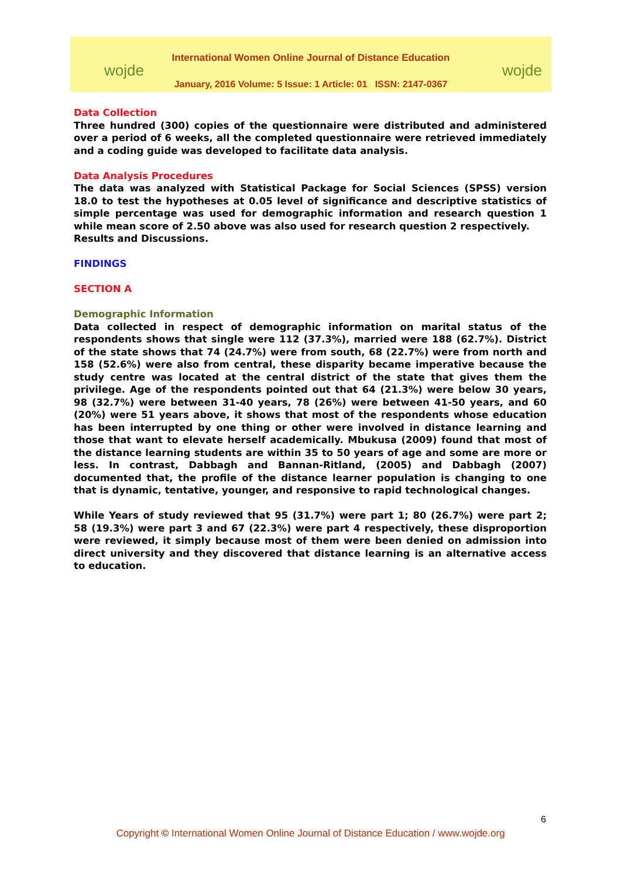wojde wojde
International Women Online Journal of Distance Education
January, 2016 Volume: 5 Issue: 1 Article: 01 ISSN: 2147-0367
Data Collection
Three hundred (300) copies of the questionnaire were distributed and administered over a period of 6 weeks, all the completed questionnaire were retrieved immediately and a coding guide was developed to facilitate data analysis.
Data Analysis Procedures
The data was analyzed with Statistical Package for Social Sciences (SPSS) version 18.0 to test the hypotheses at 0.05 level of significance and descriptive statistics of simple percentage was used for demographic information and research question 1 while mean score of 2.50 above was also used for research question 2 respectively.
Results and Discussions.
FINDINGS
SECTION A
Demographic Information
Data collected in respect of demographic information on marital status of the respondents shows that single were 112 (37.3%), married were 188 (62.7%). District of the state shows that 74 (24.7%) were from south, 68 (22.7%) were from north and 158 (52.6%) were also from central, these disparity became imperative because the study centre was located at the central district of the state that gives them the privilege. Age of the respondents pointed out that 64 (21.3%) were below 30 years, 98 (32.7%) were between 31-40 years, 78 (26%) were between 41-50 years, and 60 (20%) were 51 years above, it shows that most of the respondents whose education has been interrupted by one thing or other were involved in distance learning and those that want to elevate herself academically. Mbukusa (2009) found that most of the distance learning students are within 35 to 50 years of age and some are more or less. In contrast, Dabbagh and Bannan-Ritland, (2005) and Dabbagh (2007) documented that, the profile of the distance learner population is changing to one that is dynamic, tentative, younger, and responsive to rapid technological changes.
While Years of study reviewed that 95 (31.7%) were part 1; 80 (26.7%) were part 2; 58 (19.3%) were part 3 and 67 (22.3%) were part 4 respectively, these disproportion were reviewed, it simply because most of them were been denied on admission into direct university and they discovered that distance learning is an alternative access to education.
6
Copyright © International Women Online Journal of Distance Education / www.wojde.org